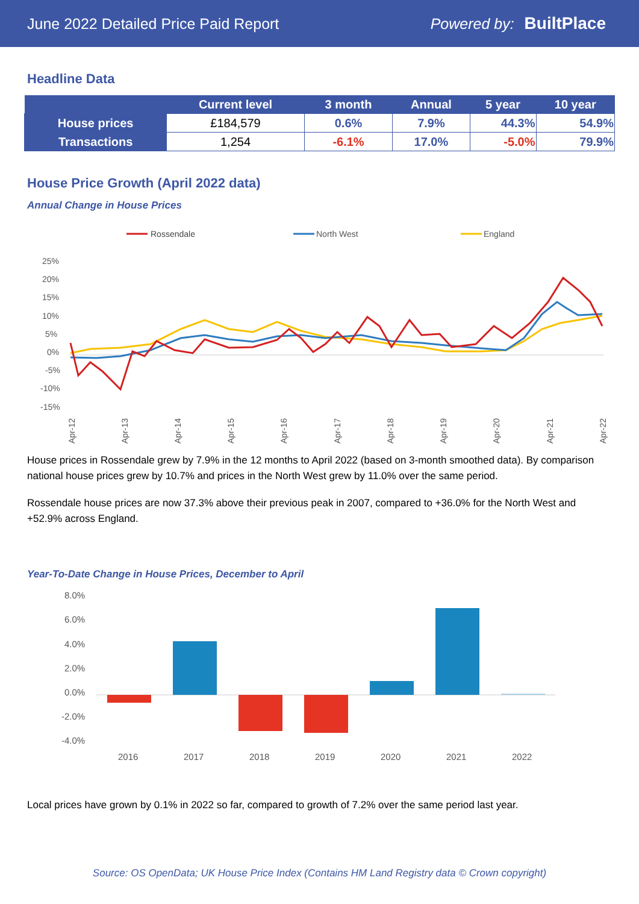June 2022 Detailed Price Paid Report Powered by: BuiltPlace
Headline Data
| | Current level | 3 month | Annual | 5 year | 10 year |
| --- | --- | --- | --- | --- | --- |
| House prices | £184,579 | 0.6% | 7.9% | 44.3% | 54.9% |
| Transactions | 1,254 | -6.1% | 17.0% | -5.0% | 79.9% |
House Price Growth (April 2022 data)
Annual Change in House Prices
Rossendale
North West
England
25%
20%
15%
10%
5%
0%
-5%
-10%
-15%
Apr-12
Apr-13
Apr-14
Apr-15
Apr-16
Apr-17
Apr-18
Apr-19
Apr-20
Apr-21
Apr-22
House prices in Rossendale grew by 7.9% in the 12 months to April 2022 (based on 3-month smoothed data). By comparison national house prices grew by 10.7% and prices in the North West grew by 11.0% over the same period.
Rossendale house prices are now 37.3% above their previous peak in 2007, compared to +36.0% for the North West and +52.9% across England.
Year-To-Date Change in House Prices, December to April
8.0%
6.0%
4.0%
2.0%
0.0%
-2.0%
-4.0%
2016
2017
2018
2019
2020
2021
2022
Local prices have grown by 0.1% in 2022 so far, compared to growth of 7.2% over the same period last year.
Source: OS OpenData; UK House Price Index (Contains HM Land Registry data © Crown copyright)